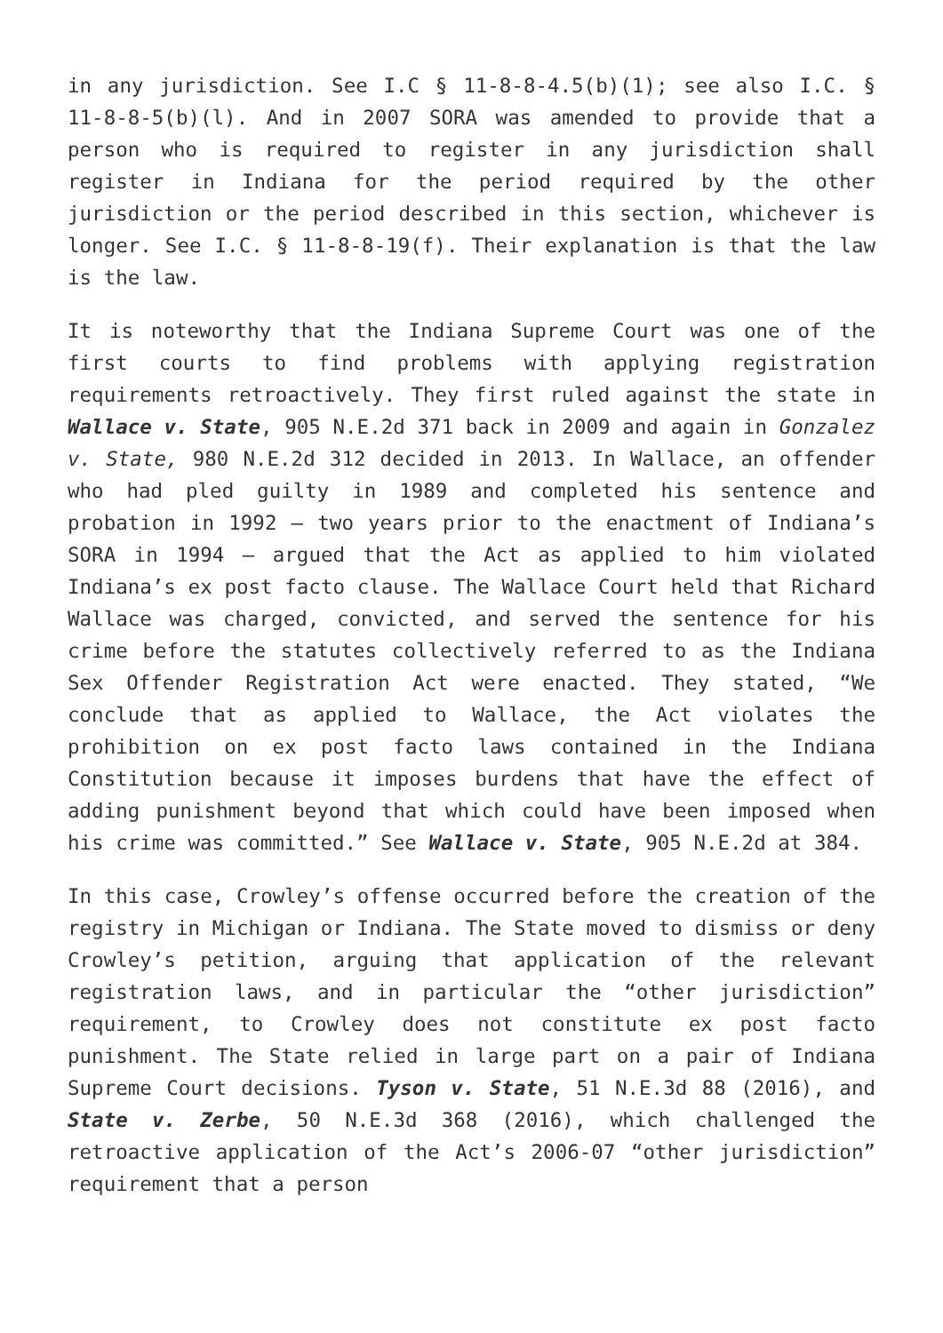in any jurisdiction. See I.C § 11-8-8-4.5(b)(1); see also I.C. § 11-8-8-5(b)(l). And in 2007 SORA was amended to provide that a person who is required to register in any jurisdiction shall register in Indiana for the period required by the other jurisdiction or the period described in this section, whichever is longer. See I.C. § 11-8-8-19(f). Their explanation is that the law is the law.
It is noteworthy that the Indiana Supreme Court was one of the first courts to find problems with applying registration requirements retroactively. They first ruled against the state in Wallace v. State, 905 N.E.2d 371 back in 2009 and again in Gonzalez v. State, 980 N.E.2d 312 decided in 2013. In Wallace, an offender who had pled guilty in 1989 and completed his sentence and probation in 1992 – two years prior to the enactment of Indiana’s SORA in 1994 – argued that the Act as applied to him violated Indiana’s ex post facto clause. The Wallace Court held that Richard Wallace was charged, convicted, and served the sentence for his crime before the statutes collectively referred to as the Indiana Sex Offender Registration Act were enacted. They stated, “We conclude that as applied to Wallace, the Act violates the prohibition on ex post facto laws contained in the Indiana Constitution because it imposes burdens that have the effect of adding punishment beyond that which could have been imposed when his crime was committed.” See Wallace v. State, 905 N.E.2d at 384.
In this case, Crowley’s offense occurred before the creation of the registry in Michigan or Indiana. The State moved to dismiss or deny Crowley’s petition, arguing that application of the relevant registration laws, and in particular the “other jurisdiction” requirement, to Crowley does not constitute ex post facto punishment. The State relied in large part on a pair of Indiana Supreme Court decisions. Tyson v. State, 51 N.E.3d 88 (2016), and State v. Zerbe, 50 N.E.3d 368 (2016), which challenged the retroactive application of the Act’s 2006-07 “other jurisdiction” requirement that a person